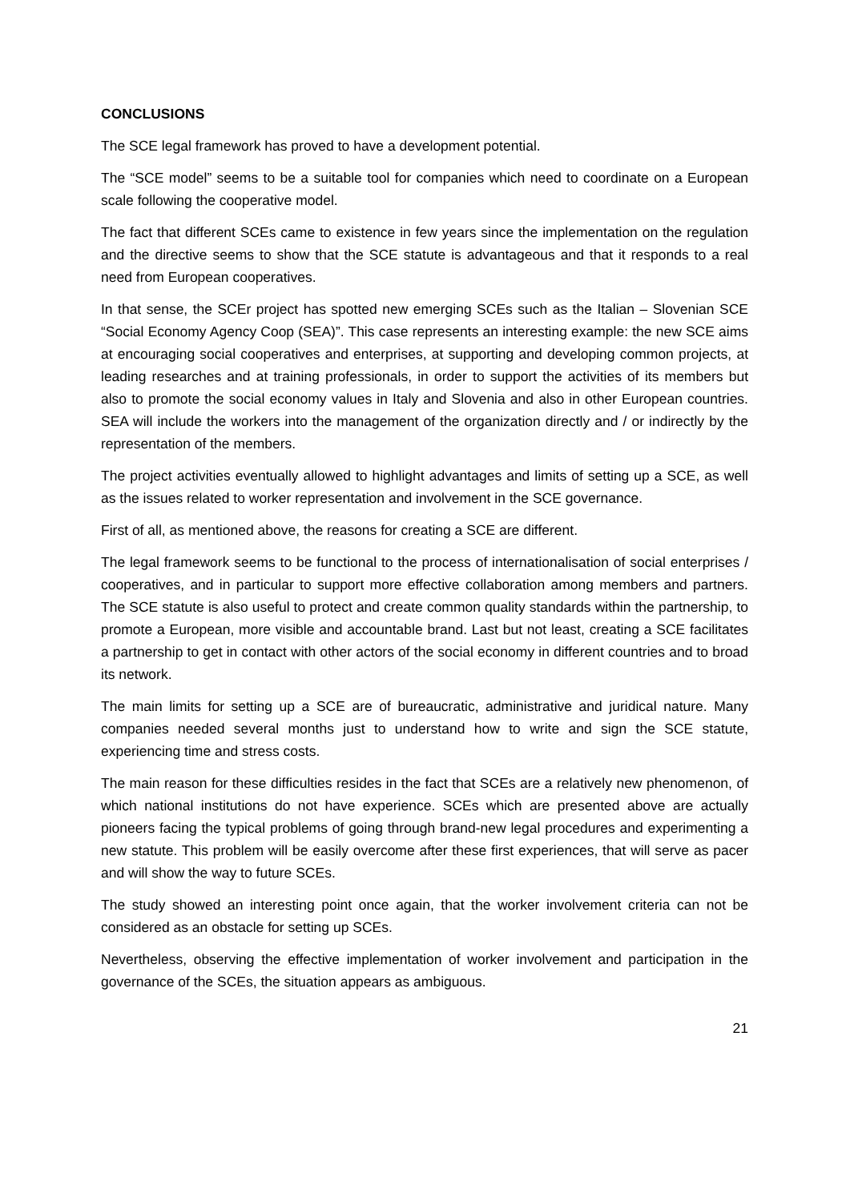CONCLUSIONS
The SCE legal framework has proved to have a development potential.
The “SCE model” seems to be a suitable tool for companies which need to coordinate on a European scale following the cooperative model.
The fact that different SCEs came to existence in few years since the implementation on the regulation and the directive seems to show that the SCE statute is advantageous and that it responds to a real need from European cooperatives.
In that sense, the SCEr project has spotted new emerging SCEs such as the Italian – Slovenian SCE “Social Economy Agency Coop (SEA)”. This case represents an interesting example: the new SCE aims at encouraging social cooperatives and enterprises, at supporting and developing common projects, at leading researches and at training professionals, in order to support the activities of its members but also to promote the social economy values in Italy and Slovenia and also in other European countries. SEA will include the workers into the management of the organization directly and / or indirectly by the representation of the members.
The project activities eventually allowed to highlight advantages and limits of setting up a SCE, as well as the issues related to worker representation and involvement in the SCE governance.
First of all, as mentioned above, the reasons for creating a SCE are different.
The legal framework seems to be functional to the process of internationalisation of social enterprises / cooperatives, and in particular to support more effective collaboration among members and partners. The SCE statute is also useful to protect and create common quality standards within the partnership, to promote a European, more visible and accountable brand. Last but not least, creating a SCE facilitates a partnership to get in contact with other actors of the social economy in different countries and to broad its network.
The main limits for setting up a SCE are of bureaucratic, administrative and juridical nature. Many companies needed several months just to understand how to write and sign the SCE statute, experiencing time and stress costs.
The main reason for these difficulties resides in the fact that SCEs are a relatively new phenomenon, of which national institutions do not have experience. SCEs which are presented above are actually pioneers facing the typical problems of going through brand-new legal procedures and experimenting a new statute. This problem will be easily overcome after these first experiences, that will serve as pacer and will show the way to future SCEs.
The study showed an interesting point once again, that the worker involvement criteria can not be considered as an obstacle for setting up SCEs.
Nevertheless, observing the effective implementation of worker involvement and participation in the governance of the SCEs, the situation appears as ambiguous.
21